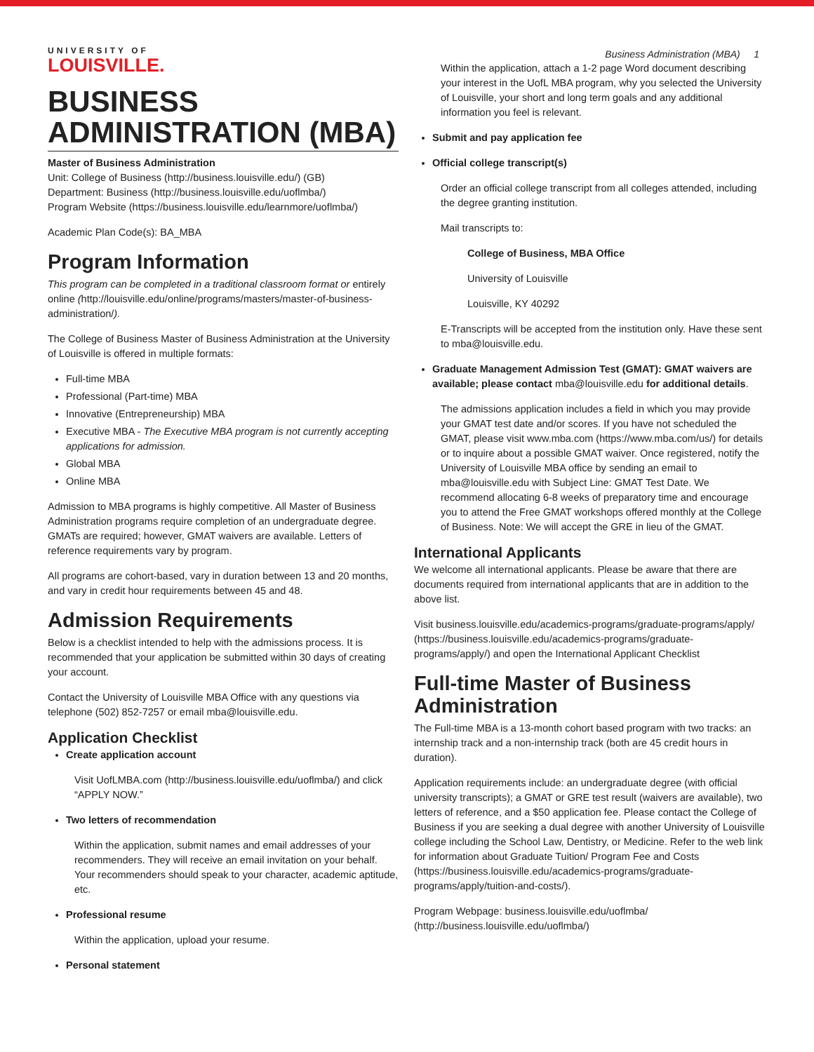UNIVERSITY OF
LOUISVILLE.
Business Administration (MBA) 1
BUSINESS ADMINISTRATION (MBA)
Master of Business Administration
Unit: College of Business (http://business.louisville.edu/) (GB)
Department: Business (http://business.louisville.edu/uoflmba/)
Program Website (https://business.louisville.edu/learnmore/uoflmba/)
Academic Plan Code(s): BA_MBA
Program Information
This program can be completed in a traditional classroom format or entirely online (http://louisville.edu/online/programs/masters/master-of-business-administration/).
The College of Business Master of Business Administration at the University of Louisville is offered in multiple formats:
Full-time MBA
Professional (Part-time) MBA
Innovative (Entrepreneurship) MBA
Executive MBA - The Executive MBA program is not currently accepting applications for admission.
Global MBA
Online MBA
Admission to MBA programs is highly competitive. All Master of Business Administration programs require completion of an undergraduate degree. GMATs are required; however, GMAT waivers are available. Letters of reference requirements vary by program.
All programs are cohort-based, vary in duration between 13 and 20 months, and vary in credit hour requirements between 45 and 48.
Admission Requirements
Below is a checklist intended to help with the admissions process. It is recommended that your application be submitted within 30 days of creating your account.
Contact the University of Louisville MBA Office with any questions via telephone (502) 852-7257 or email mba@louisville.edu.
Application Checklist
Create application account
Visit UofLMBA.com (http://business.louisville.edu/uoflmba/) and click “APPLY NOW.”
Two letters of recommendation
Within the application, submit names and email addresses of your recommenders. They will receive an email invitation on your behalf. Your recommenders should speak to your character, academic aptitude, etc.
Professional resume
Within the application, upload your resume.
Personal statement
Within the application, attach a 1-2 page Word document describing your interest in the UofL MBA program, why you selected the University of Louisville, your short and long term goals and any additional information you feel is relevant.
Submit and pay application fee
Official college transcript(s)
Order an official college transcript from all colleges attended, including the degree granting institution.
Mail transcripts to:
College of Business, MBA Office
University of Louisville
Louisville, KY 40292
E-Transcripts will be accepted from the institution only. Have these sent to mba@louisville.edu.
Graduate Management Admission Test (GMAT): GMAT waivers are available; please contact mba@louisville.edu for additional details.
The admissions application includes a field in which you may provide your GMAT test date and/or scores. If you have not scheduled the GMAT, please visit www.mba.com (https://www.mba.com/us/) for details or to inquire about a possible GMAT waiver. Once registered, notify the University of Louisville MBA office by sending an email to mba@louisville.edu with Subject Line: GMAT Test Date. We recommend allocating 6-8 weeks of preparatory time and encourage you to attend the Free GMAT workshops offered monthly at the College of Business. Note: We will accept the GRE in lieu of the GMAT.
International Applicants
We welcome all international applicants. Please be aware that there are documents required from international applicants that are in addition to the above list.
Visit business.louisville.edu/academics-programs/graduate-programs/apply/ (https://business.louisville.edu/academics-programs/graduate-programs/apply/) and open the International Applicant Checklist
Full-time Master of Business Administration
The Full-time MBA is a 13-month cohort based program with two tracks: an internship track and a non-internship track (both are 45 credit hours in duration).
Application requirements include: an undergraduate degree (with official university transcripts); a GMAT or GRE test result (waivers are available), two letters of reference, and a $50 application fee. Please contact the College of Business if you are seeking a dual degree with another University of Louisville college including the School Law, Dentistry, or Medicine. Refer to the web link for information about Graduate Tuition/ Program Fee and Costs (https://business.louisville.edu/academics-programs/graduate-programs/apply/tuition-and-costs/).
Program Webpage: business.louisville.edu/uoflmba/ (http://business.louisville.edu/uoflmba/)